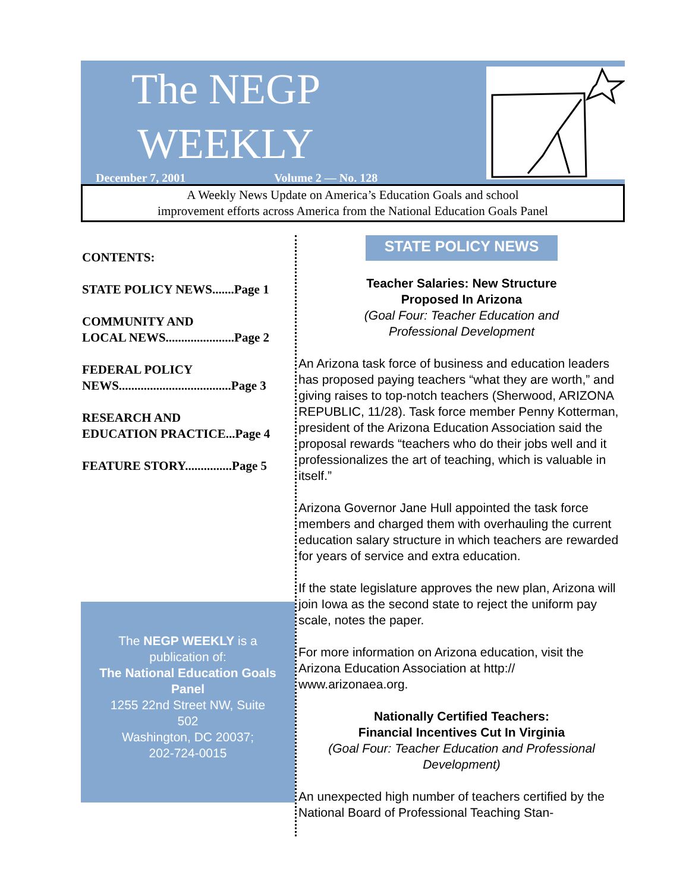The NEGP
WEEKLY
December 7, 2001 Volume 2 — No. 128
A Weekly News Update on America’s Education Goals and school
improvement efforts across America from the National Education Goals Panel
CONTENTS:
STATE POLICY NEWS.......Page 1
COMMUNITY AND
LOCAL NEWS......................Page 2
FEDERAL POLICY
NEWS....................................Page 3
RESEARCH AND
EDUCATION PRACTICE...Page 4
FEATURE STORY...............Page 5
The NEGP WEEKLY is a publication of:
The National Education Goals Panel
1255 22nd Street NW, Suite 502
Washington, DC 20037;
202-724-0015
STATE POLICY NEWS
Teacher Salaries: New Structure
Proposed In Arizona
(Goal Four: Teacher Education and
Professional Development
An Arizona task force of business and education leaders has proposed paying teachers “what they are worth,” and giving raises to top-notch teachers (Sherwood, ARIZONA REPUBLIC, 11/28). Task force member Penny Kotterman, president of the Arizona Education Association said the proposal rewards “teachers who do their jobs well and it professionalizes the art of teaching, which is valuable in itself.”
Arizona Governor Jane Hull appointed the task force members and charged them with overhauling the current education salary structure in which teachers are rewarded for years of service and extra education.
If the state legislature approves the new plan, Arizona will join Iowa as the second state to reject the uniform pay scale, notes the paper.
For more information on Arizona education, visit the Arizona Education Association at http://
www.arizonaea.org.
Nationally Certified Teachers:
Financial Incentives Cut In Virginia
(Goal Four: Teacher Education and Professional Development)
An unexpected high number of teachers certified by the National Board of Professional Teaching Stan-